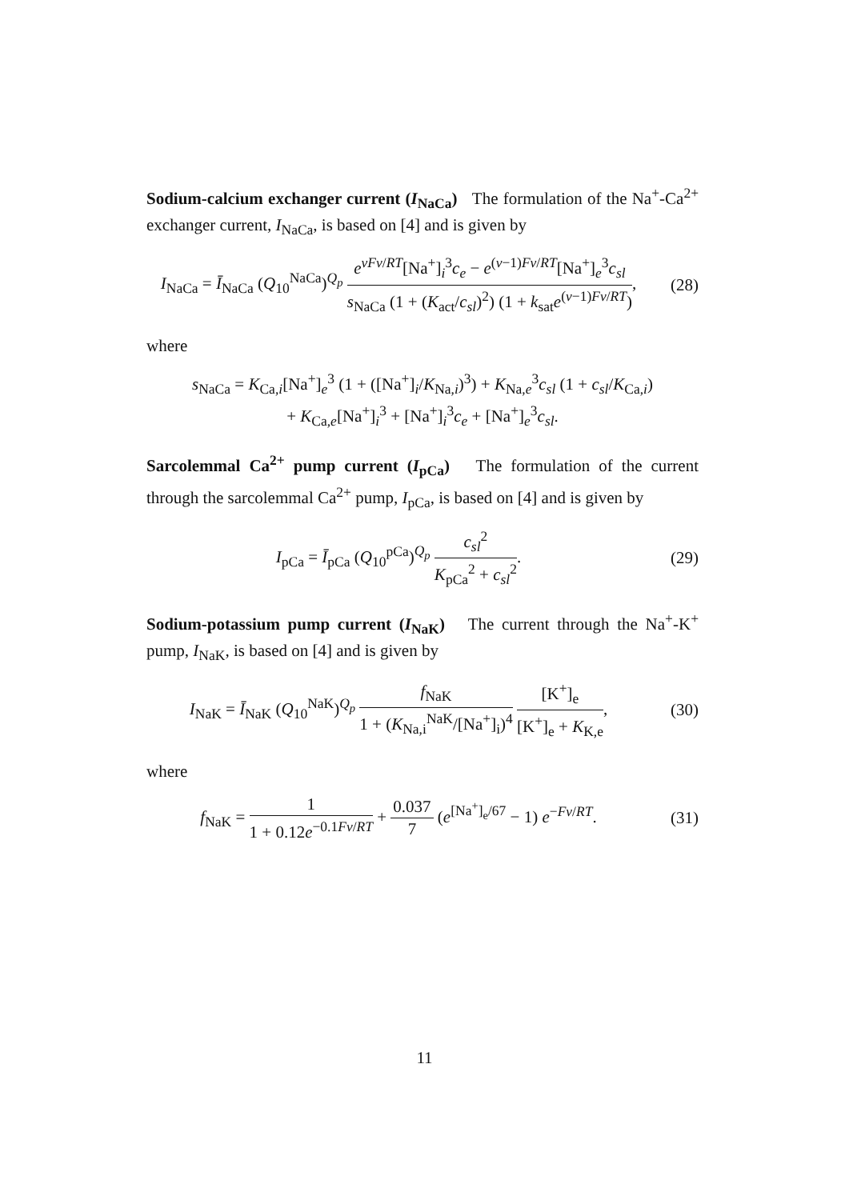Sodium-calcium exchanger current (I<sub>NaCa</sub>) The formulation of the Na<sup>+</sup>-Ca<sup>2+</sup> exchanger current, I<sub>NaCa</sub>, is based on [4] and is given by
I<sub>NaCa</sub> = Ī<sub>NaCa</sub> (Q<sub>10</sub><sup>NaCa</sup>)<sup>Q<sub>p</sub></sup> e<sup>νFv/RT</sup>[Na<sup>+</sup>]<sub>i</sub><sup>3</sup>c<sub>e</sub> − e<sup>(ν−1)Fv/RT</sup>[Na<sup>+</sup>]<sub>e</sub><sup>3</sup>c<sub>sl</sub> s<sub>NaCa</sub> (1 + (K<sub>act</sub>/c<sub>sl</sub>)<sup>2</sup>) (1 + k<sub>sat</sub>e<sup>(ν−1)Fv/RT</sup>),
(28)
where
s<sub>NaCa</sub> = K<sub>Ca,i</sub>[Na<sup>+</sup>]<sub>e</sub><sup>3</sup> (1 + ([Na<sup>+</sup>]<sub>i</sub>/K<sub>Na,i</sub>)<sup>3</sup>) + K<sub>Na,e</sub><sup>3</sup>c<sub>sl</sub> (1 + c<sub>sl</sub>/K<sub>Ca,i</sub>)
+ K<sub>Ca,e</sub>[Na<sup>+</sup>]<sub>i</sub><sup>3</sup> + [Na<sup>+</sup>]<sub>i</sub><sup>3</sup>c<sub>e</sub> + [Na<sup>+</sup>]<sub>e</sub><sup>3</sup>c<sub>sl</sub>.
Sarcolemmal Ca<sup>2+</sup> pump current (I<sub>pCa</sub>) The formulation of the current through the sarcolemmal Ca<sup>2+</sup> pump, I<sub>pCa</sub>, is based on [4] and is given by
I<sub>pCa</sub> = Ī<sub>pCa</sub> (Q<sub>10</sub><sup>pCa</sup>)<sup>Q<sub>p</sub></sup> c<sub>sl</sub><sup>2</sup> K<sub>pCa</sub><sup>2</sup> + c<sub>sl</sub><sup>2</sup>.
(29)
Sodium-potassium pump current (I<sub>NaK</sub>) The current through the Na<sup>+</sup>-K<sup>+</sup> pump, I<sub>NaK</sub>, is based on [4] and is given by
I<sub>NaK</sub> = Ī<sub>NaK</sub> (Q<sub>10</sub><sup>NaK</sup>)<sup>Q<sub>p</sub></sup> f<sub>NaK</sub> 1 + (K<sub>Na,i</sub><sup>NaK</sup>/[Na<sup>+</sup>]<sub>i</sub>)<sup>4</sup> [K<sup>+</sup>]<sub>e</sub> [K<sup>+</sup>]<sub>e</sub> + K<sub>K,e</sub>,
(30)
where
f<sub>NaK</sub> = 1 1 + 0.12e<sup>−0.1Fv/RT</sup> + 0.037 7 (e<sup>[Na<sup>+</sup>]<sub>e</sub>/67</sup> − 1) e<sup>−Fv/RT</sup>.
(31)
11